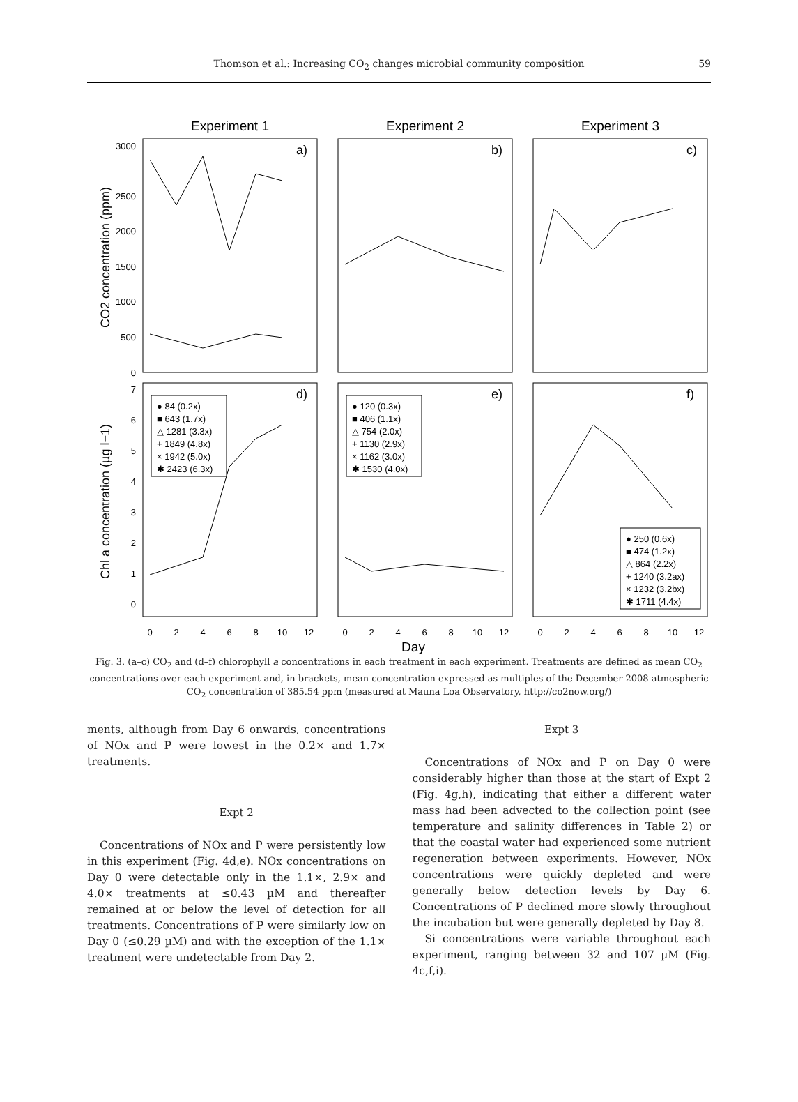Thomson et al.: Increasing CO<sub>2</sub> changes microbial community composition
59
Experiment 1
Experiment 2
Experiment 3
a)
b)
c)
d)
e)
f)
3000
2500
2000
1500
1000
500
0
7
6
5
4
3
2
1
0
CO2 concentration (ppm)
Chl a concentration (µg l−1)
0
2
4
6
8
10
12
0
2
4
6
8
10
12
0
2
4
6
8
10
12
Day
● 84 (0.2x)
■ 643 (1.7x)
△ 1281 (3.3x)
+ 1849 (4.8x)
× 1942 (5.0x)
✱ 2423 (6.3x)
● 120 (0.3x)
■ 406 (1.1x)
△ 754 (2.0x)
+ 1130 (2.9x)
× 1162 (3.0x)
✱ 1530 (4.0x)
● 250 (0.6x)
■ 474 (1.2x)
△ 864 (2.2x)
+ 1240 (3.2ax)
× 1232 (3.2bx)
✱ 1711 (4.4x)
Fig. 3. (a–c) CO<sub>2</sub> and (d–f) chlorophyll a concentrations in each treatment in each experiment. Treatments are defined as mean CO<sub>2</sub> concentrations over each experiment and, in brackets, mean concentration expressed as multiples of the December 2008 atmospheric CO<sub>2</sub> concentration of 385.54 ppm (measured at Mauna Loa Observatory, http://co2now.org/)
ments, although from Day 6 onwards, concentrations of NOx and P were lowest in the 0.2× and 1.7× treatments.
Expt 2
Concentrations of NOx and P were persistently low in this experiment (Fig. 4d,e). NOx concentrations on Day 0 were detectable only in the 1.1×, 2.9× and 4.0× treatments at ≤0.43 µM and thereafter remained at or below the level of detection for all treatments. Concentrations of P were similarly low on Day 0 (≤0.29 µM) and with the exception of the 1.1× treatment were undetectable from Day 2.
Expt 3
Concentrations of NOx and P on Day 0 were considerably higher than those at the start of Expt 2 (Fig. 4g,h), indicating that either a different water mass had been advected to the collection point (see temperature and salinity differences in Table 2) or that the coastal water had experienced some nutrient regeneration between experiments. However, NOx concentrations were quickly depleted and were generally below detection levels by Day 6. Concentrations of P declined more slowly throughout the incubation but were generally depleted by Day 8.
Si concentrations were variable throughout each experiment, ranging between 32 and 107 µM (Fig. 4c,f,i).